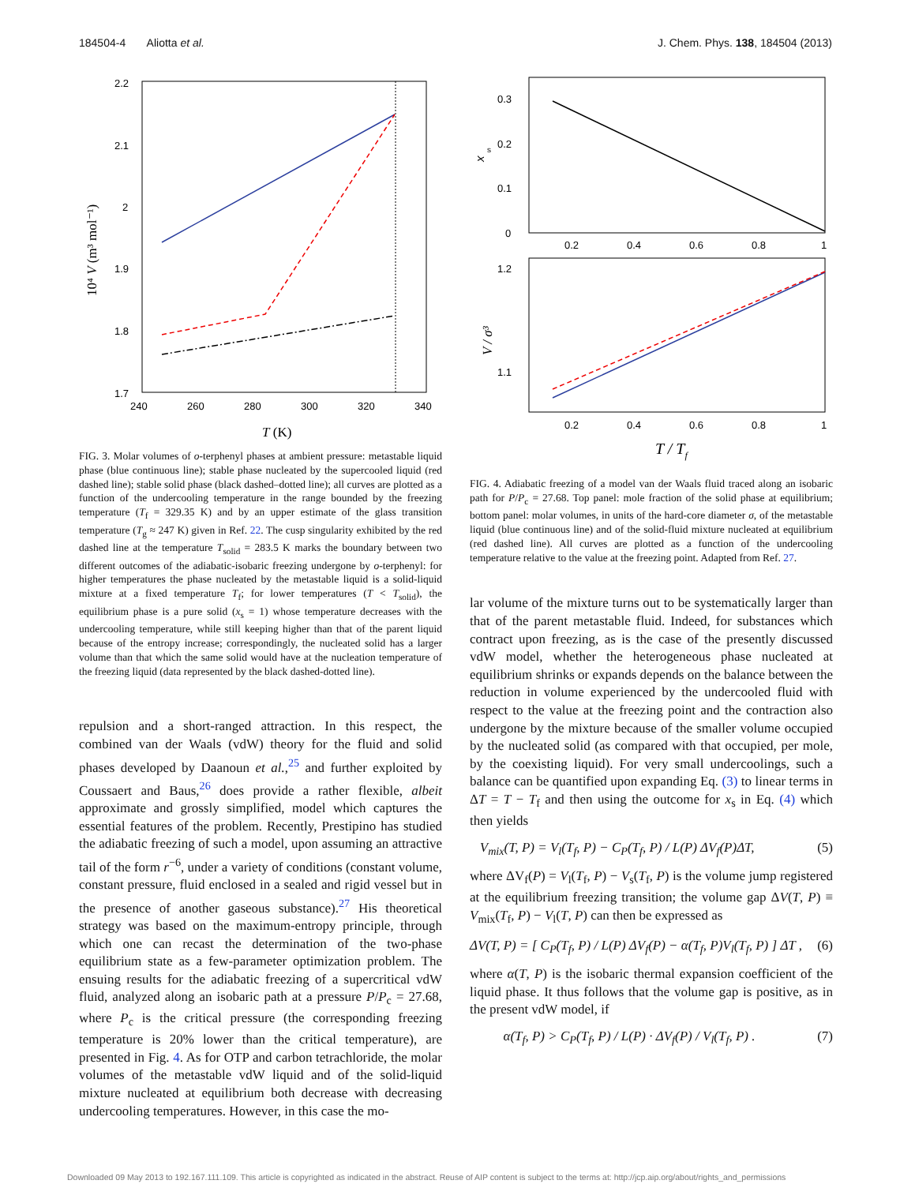184504-4 Aliotta et al. J. Chem. Phys. 138, 184504 (2013)
2.2
2.1
2
1.9
1.8
1.7
240
260
280
300
320
340
T (K)
10⁴ V (m³ mol⁻¹)
FIG. 3. Molar volumes of o-terphenyl phases at ambient pressure: metastable liquid phase (blue continuous line); stable phase nucleated by the supercooled liquid (red dashed line); stable solid phase (black dashed–dotted line); all curves are plotted as a function of the undercooling temperature in the range bounded by the freezing temperature (T<sub>f</sub> = 329.35 K) and by an upper estimate of the glass transition temperature (T<sub>g</sub> ≈ 247 K) given in Ref. 22. The cusp singularity exhibited by the red dashed line at the temperature T<sub>solid</sub> = 283.5 K marks the boundary between two different outcomes of the adiabatic-isobaric freezing undergone by o-terphenyl: for higher temperatures the phase nucleated by the metastable liquid is a solid-liquid mixture at a fixed temperature T<sub>f</sub>; for lower temperatures (T < T<sub>solid</sub>), the equilibrium phase is a pure solid (x<sub>s</sub> = 1) whose temperature decreases with the undercooling temperature, while still keeping higher than that of the parent liquid because of the entropy increase; correspondingly, the nucleated solid has a larger volume than that which the same solid would have at the nucleation temperature of the freezing liquid (data represented by the black dashed-dotted line).
repulsion and a short-ranged attraction. In this respect, the combined van der Waals (vdW) theory for the fluid and solid phases developed by Daanoun et al.,<sup>25</sup> and further exploited by Coussaert and Baus,<sup>26</sup> does provide a rather flexible, albeit approximate and grossly simplified, model which captures the essential features of the problem. Recently, Prestipino has studied the adiabatic freezing of such a model, upon assuming an attractive tail of the form r<sup>−6</sup>, under a variety of conditions (constant volume, constant pressure, fluid enclosed in a sealed and rigid vessel but in the presence of another gaseous substance).<sup>27</sup> His theoretical strategy was based on the maximum-entropy principle, through which one can recast the determination of the two-phase equilibrium state as a few-parameter optimization problem. The ensuing results for the adiabatic freezing of a supercritical vdW fluid, analyzed along an isobaric path at a pressure P/P<sub>c</sub> = 27.68, where P<sub>c</sub> is the critical pressure (the corresponding freezing temperature is 20% lower than the critical temperature), are presented in Fig. 4. As for OTP and carbon tetrachloride, the molar volumes of the metastable vdW liquid and of the solid-liquid mixture nucleated at equilibrium both decrease with decreasing undercooling temperatures. However, in this case the mo-
0.3
0.2
0.1
0
x
s
0.2
0.4
0.6
0.8
1
1.2
1.1
V / σ³
0.2
0.4
0.6
0.8
1
T / Tf
FIG. 4. Adiabatic freezing of a model van der Waals fluid traced along an isobaric path for P/P<sub>c</sub> = 27.68. Top panel: mole fraction of the solid phase at equilibrium; bottom panel: molar volumes, in units of the hard-core diameter σ, of the metastable liquid (blue continuous line) and of the solid-fluid mixture nucleated at equilibrium (red dashed line). All curves are plotted as a function of the undercooling temperature relative to the value at the freezing point. Adapted from Ref. 27.
lar volume of the mixture turns out to be systematically larger than that of the parent metastable fluid. Indeed, for substances which contract upon freezing, as is the case of the presently discussed vdW model, whether the heterogeneous phase nucleated at equilibrium shrinks or expands depends on the balance between the reduction in volume experienced by the undercooled fluid with respect to the value at the freezing point and the contraction also undergone by the mixture because of the smaller volume occupied by the nucleated solid (as compared with that occupied, per mole, by the coexisting liquid). For very small undercoolings, such a balance can be quantified upon expanding Eq. (3) to linear terms in ΔT = T − T<sub>f</sub> and then using the outcome for x<sub>s</sub> in Eq. (4) which then yields
V<sub>mix</sub>(T, P) = V<sub>l</sub>(T<sub>f</sub>, P) − C<sub>P</sub>(T<sub>f</sub>, P) / L(P) ΔV<sub>f</sub>(P)ΔT, (5)
where ΔV<sub>f</sub>(P) = V<sub>l</sub>(T<sub>f</sub>, P) − V<sub>s</sub>(T<sub>f</sub>, P) is the volume jump registered at the equilibrium freezing transition; the volume gap ΔV(T, P) ≡ V<sub>mix</sub>(T<sub>f</sub>, P) − V<sub>l</sub>(T, P) can then be expressed as
ΔV(T, P) = [ C<sub>P</sub>(T<sub>f</sub>, P) / L(P) ΔV<sub>f</sub>(P) − α(T<sub>f</sub>, P)V<sub>l</sub>(T<sub>f</sub>, P) ] ΔT , (6)
where α(T, P) is the isobaric thermal expansion coefficient of the liquid phase. It thus follows that the volume gap is positive, as in the present vdW model, if
α(T<sub>f</sub>, P) > C<sub>P</sub>(T<sub>f</sub>, P) / L(P) · ΔV<sub>f</sub>(P) / V<sub>l</sub>(T<sub>f</sub>, P) . (7)
Downloaded 09 May 2013 to 192.167.111.109. This article is copyrighted as indicated in the abstract. Reuse of AIP content is subject to the terms at: http://jcp.aip.org/about/rights_and_permissions